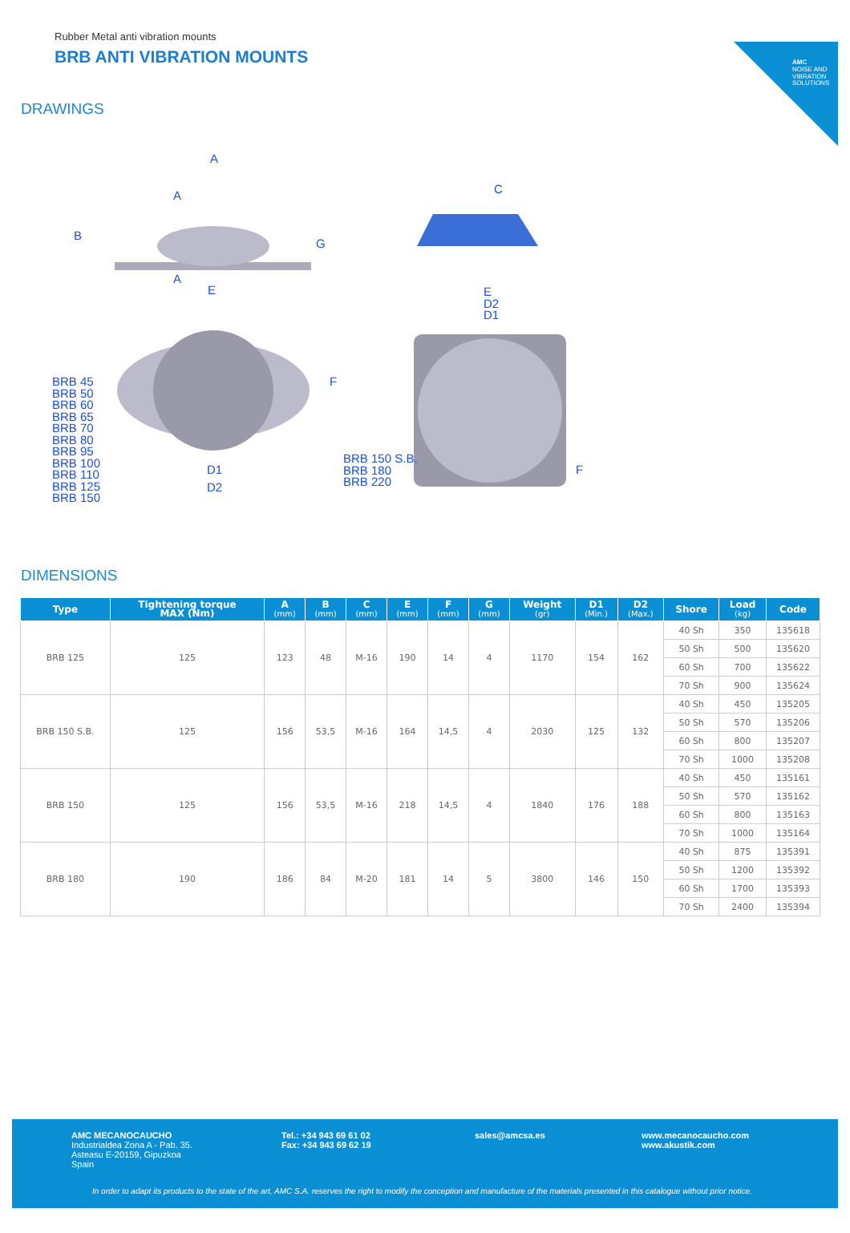AMC
NOISE AND VIBRATION SOLUTIONS
Rubber Metal anti vibration mounts
BRB ANTI VIBRATION MOUNTS
DRAWINGS
A
A
A
B
G
E
C
E
D2
D1
F
BRB 45
BRB 50
BRB 60
BRB 65
BRB 70
BRB 80
BRB 95
BRB 100
BRB 110
BRB 125
BRB 150
D1
D2
BRB 150 S.B.
BRB 180
BRB 220
F
DIMENSIONS
| Type | Tightening torque MAX (Nm) | A (mm) | B (mm) | C (mm) | E (mm) | F (mm) | G (mm) | Weight (gr) | D1 (Min.) | D2 (Max.) | Shore | Load (kg) | Code |
| --- | --- | --- | --- | --- | --- | --- | --- | --- | --- | --- | --- | --- | --- |
| BRB 125 | 125 | 123 | 48 | M-16 | 190 | 14 | 4 | 1170 | 154 | 162 | 40 Sh | 350 | 135618 |
| | | | | | | | | | | | 50 Sh | 500 | 135620 |
| | | | | | | | | | | | 60 Sh | 700 | 135622 |
| | | | | | | | | | | | 70 Sh | 900 | 135624 |
| BRB 150 S.B. | 125 | 156 | 53,5 | M-16 | 164 | 14,5 | 4 | 2030 | 125 | 132 | 40 Sh | 450 | 135205 |
| | | | | | | | | | | | 50 Sh | 570 | 135206 |
| | | | | | | | | | | | 60 Sh | 800 | 135207 |
| | | | | | | | | | | | 70 Sh | 1000 | 135208 |
| BRB 150 | 125 | 156 | 53,5 | M-16 | 218 | 14,5 | 4 | 1840 | 176 | 188 | 40 Sh | 450 | 135161 |
| | | | | | | | | | | | 50 Sh | 570 | 135162 |
| | | | | | | | | | | | 60 Sh | 800 | 135163 |
| | | | | | | | | | | | 70 Sh | 1000 | 135164 |
| BRB 180 | 190 | 186 | 84 | M-20 | 181 | 14 | 5 | 3800 | 146 | 150 | 40 Sh | 875 | 135391 |
| | | | | | | | | | | | 50 Sh | 1200 | 135392 |
| | | | | | | | | | | | 60 Sh | 1700 | 135393 |
| | | | | | | | | | | | 70 Sh | 2400 | 135394 |
AMC MECANOCAUCHO
Industrialdea Zona A - Pab. 35.
Asteasu E-20159, Gipuzkoa
Spain
Tel.: +34 943 69 61 02
Fax: +34 943 69 62 19
sales@amcsa.es
www.mecanocaucho.com
www.akustik.com
In order to adapt its products to the state of the art, AMC S.A. reserves the right to modify the conception and manufacture of the materials presented in this catalogue without prior notice.